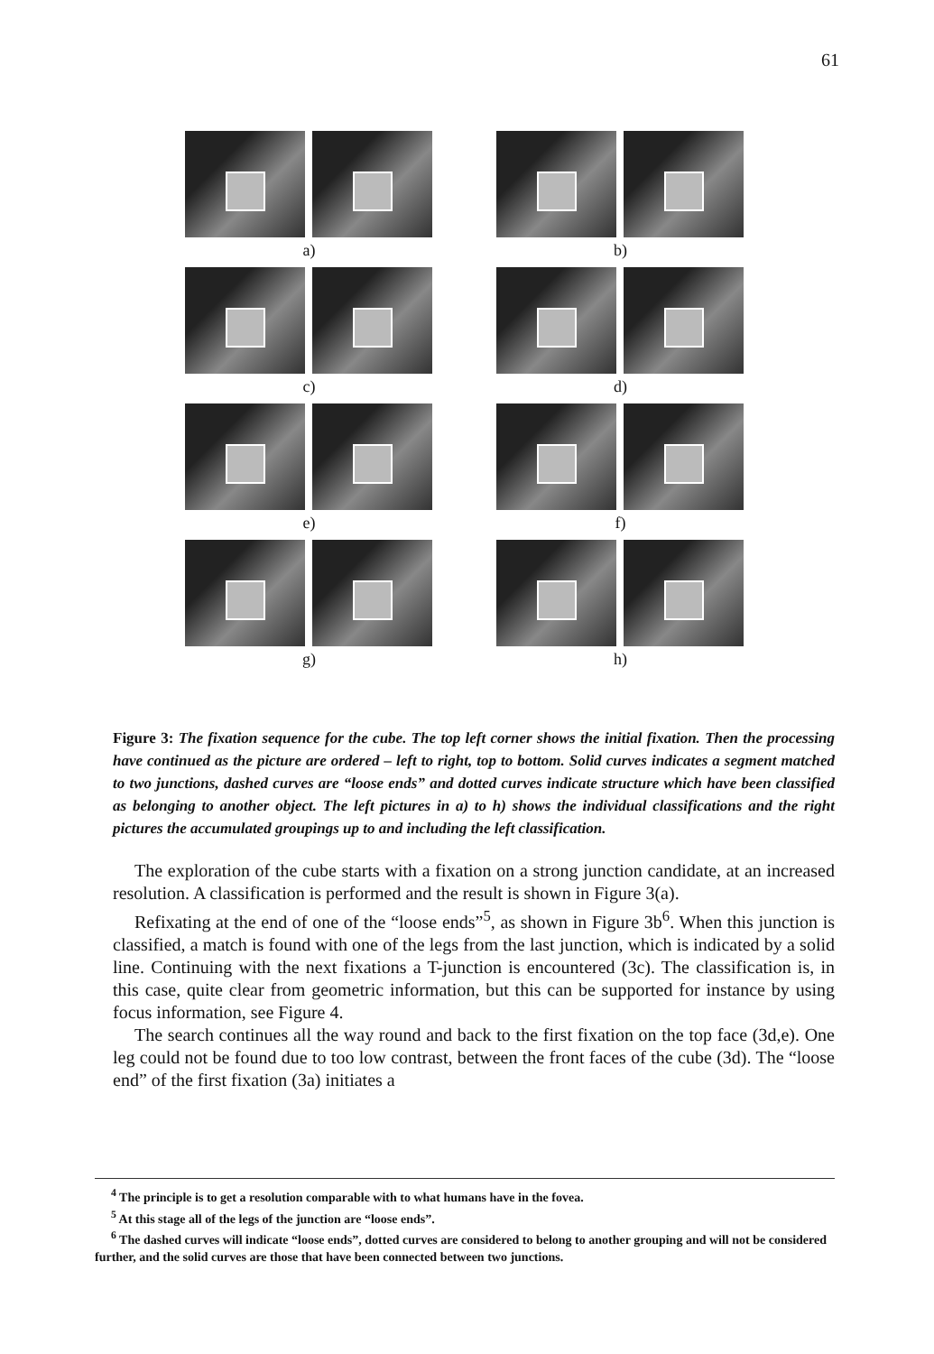61
a) b)
c) d)
e) f)
g) h)
Figure 3: The fixation sequence for the cube. The top left corner shows the initial fixation. Then the processing have continued as the picture are ordered – left to right, top to bottom. Solid curves indicates a segment matched to two junctions, dashed curves are “loose ends” and dotted curves indicate structure which have been classified as belonging to another object. The left pictures in a) to h) shows the individual classifications and the right pictures the accumulated groupings up to and including the left classification.
The exploration of the cube starts with a fixation on a strong junction candidate, at an increased resolution. A classification is performed and the result is shown in Figure 3(a).
Refixating at the end of one of the “loose ends”<sup>5</sup>, as shown in Figure 3b<sup>6</sup>. When this junction is classified, a match is found with one of the legs from the last junction, which is indicated by a solid line. Continuing with the next fixations a T-junction is encountered (3c). The classification is, in this case, quite clear from geometric information, but this can be supported for instance by using focus information, see Figure 4.
The search continues all the way round and back to the first fixation on the top face (3d,e). One leg could not be found due to too low contrast, between the front faces of the cube (3d). The “loose end” of the first fixation (3a) initiates a
<sup>4</sup> The principle is to get a resolution comparable with to what humans have in the fovea.
<sup>5</sup> At this stage all of the legs of the junction are “loose ends”.
<sup>6</sup> The dashed curves will indicate “loose ends”, dotted curves are considered to belong to another grouping and will not be considered further, and the solid curves are those that have been connected between two junctions.